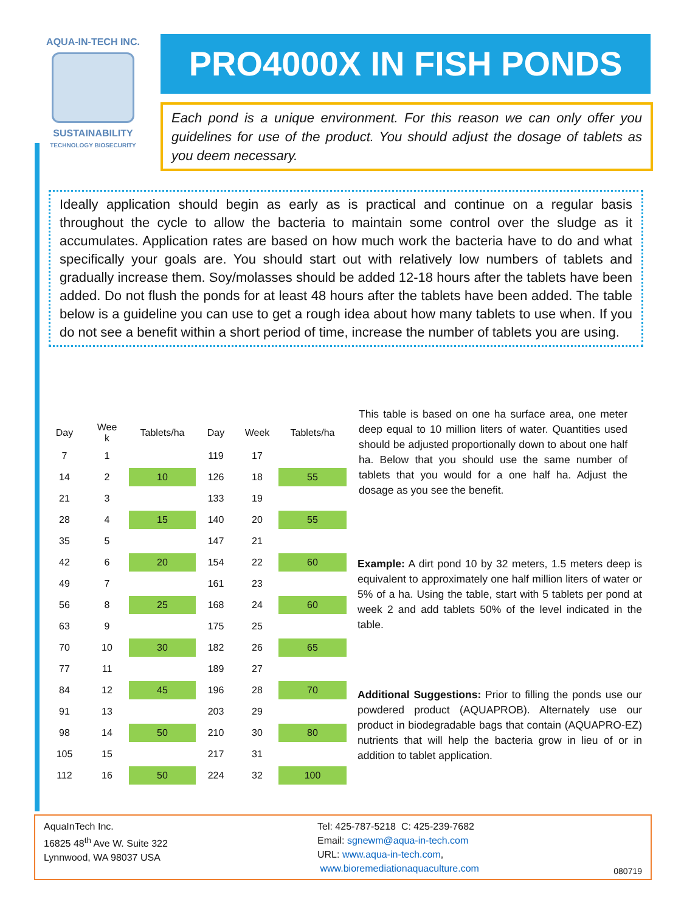AQUA-IN-TECH INC.
SUSTAINABILITY
TECHNOLOGY BIOSECURITY
PRO4000X IN FISH PONDS
Each pond is a unique environment. For this reason we can only offer you guidelines for use of the product. You should adjust the dosage of tablets as you deem necessary.
Ideally application should begin as early as is practical and continue on a regular basis throughout the cycle to allow the bacteria to maintain some control over the sludge as it accumulates. Application rates are based on how much work the bacteria have to do and what specifically your goals are. You should start out with relatively low numbers of tablets and gradually increase them. Soy/molasses should be added 12-18 hours after the tablets have been added. Do not flush the ponds for at least 48 hours after the tablets have been added. The table below is a guideline you can use to get a rough idea about how many tablets to use when. If you do not see a benefit within a short period of time, increase the number of tablets you are using.
| Day | Wee k | Tablets/ha | Day | Week | Tablets/ha |
| --- | --- | --- | --- | --- | --- |
| 7 | 1 | | 119 | 17 | |
| 14 | 2 | 10 | 126 | 18 | 55 |
| 21 | 3 | | 133 | 19 | |
| 28 | 4 | 15 | 140 | 20 | 55 |
| 35 | 5 | | 147 | 21 | |
| 42 | 6 | 20 | 154 | 22 | 60 |
| 49 | 7 | | 161 | 23 | |
| 56 | 8 | 25 | 168 | 24 | 60 |
| 63 | 9 | | 175 | 25 | |
| 70 | 10 | 30 | 182 | 26 | 65 |
| 77 | 11 | | 189 | 27 | |
| 84 | 12 | 45 | 196 | 28 | 70 |
| 91 | 13 | | 203 | 29 | |
| 98 | 14 | 50 | 210 | 30 | 80 |
| 105 | 15 | | 217 | 31 | |
| 112 | 16 | 50 | 224 | 32 | 100 |
This table is based on one ha surface area, one meter deep equal to 10 million liters of water. Quantities used should be adjusted proportionally down to about one half ha. Below that you should use the same number of tablets that you would for a one half ha. Adjust the dosage as you see the benefit.
Example: A dirt pond 10 by 32 meters, 1.5 meters deep is equivalent to approximately one half million liters of water or 5% of a ha. Using the table, start with 5 tablets per pond at week 2 and add tablets 50% of the level indicated in the table.
Additional Suggestions: Prior to filling the ponds use our powdered product (AQUAPROB). Alternately use our product in biodegradable bags that contain (AQUAPRO-EZ) nutrients that will help the bacteria grow in lieu of or in addition to tablet application.
AquaInTech Inc.
16825 48<sup>th</sup> Ave W. Suite 322
Lynnwood, WA 98037 USA
Tel: 425-787-5218 C: 425-239-7682
Email: sgnewm@aqua-in-tech.com
URL: www.aqua-in-tech.com,
www.bioremediationaquaculture.com
080719